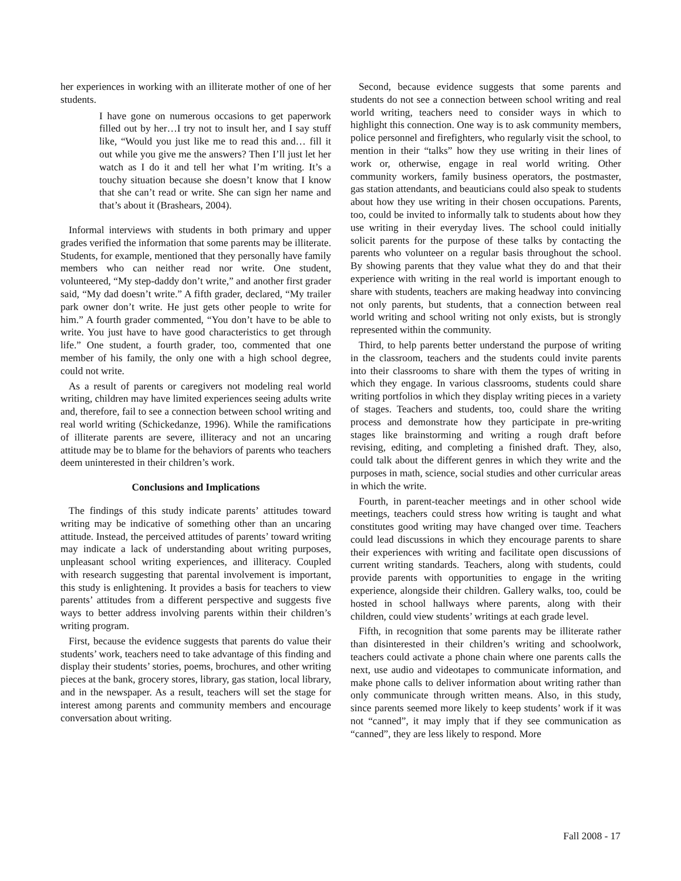her experiences in working with an illiterate mother of one of her students.
I have gone on numerous occasions to get paperwork filled out by her…I try not to insult her, and I say stuff like, “Would you just like me to read this and… fill it out while you give me the answers? Then I’ll just let her watch as I do it and tell her what I’m writing. It’s a touchy situation because she doesn’t know that I know that she can’t read or write. She can sign her name and that’s about it (Brashears, 2004).
Informal interviews with students in both primary and upper grades verified the information that some parents may be illiterate. Students, for example, mentioned that they personally have family members who can neither read nor write. One student, volunteered, “My step-daddy don’t write,” and another first grader said, “My dad doesn’t write.” A fifth grader, declared, “My trailer park owner don’t write. He just gets other people to write for him.” A fourth grader commented, “You don’t have to be able to write. You just have to have good characteristics to get through life.” One student, a fourth grader, too, commented that one member of his family, the only one with a high school degree, could not write.
As a result of parents or caregivers not modeling real world writing, children may have limited experiences seeing adults write and, therefore, fail to see a connection between school writing and real world writing (Schickedanze, 1996). While the ramifications of illiterate parents are severe, illiteracy and not an uncaring attitude may be to blame for the behaviors of parents who teachers deem uninterested in their children’s work.
Conclusions and Implications
The findings of this study indicate parents’ attitudes toward writing may be indicative of something other than an uncaring attitude. Instead, the perceived attitudes of parents’ toward writing may indicate a lack of understanding about writing purposes, unpleasant school writing experiences, and illiteracy. Coupled with research suggesting that parental involvement is important, this study is enlightening. It provides a basis for teachers to view parents’ attitudes from a different perspective and suggests five ways to better address involving parents within their children’s writing program.
First, because the evidence suggests that parents do value their students’ work, teachers need to take advantage of this finding and display their students’ stories, poems, brochures, and other writing pieces at the bank, grocery stores, library, gas station, local library, and in the newspaper. As a result, teachers will set the stage for interest among parents and community members and encourage conversation about writing.
Second, because evidence suggests that some parents and students do not see a connection between school writing and real world writing, teachers need to consider ways in which to highlight this connection. One way is to ask community members, police personnel and firefighters, who regularly visit the school, to mention in their “talks” how they use writing in their lines of work or, otherwise, engage in real world writing. Other community workers, family business operators, the postmaster, gas station attendants, and beauticians could also speak to students about how they use writing in their chosen occupations. Parents, too, could be invited to informally talk to students about how they use writing in their everyday lives. The school could initially solicit parents for the purpose of these talks by contacting the parents who volunteer on a regular basis throughout the school. By showing parents that they value what they do and that their experience with writing in the real world is important enough to share with students, teachers are making headway into convincing not only parents, but students, that a connection between real world writing and school writing not only exists, but is strongly represented within the community.
Third, to help parents better understand the purpose of writing in the classroom, teachers and the students could invite parents into their classrooms to share with them the types of writing in which they engage. In various classrooms, students could share writing portfolios in which they display writing pieces in a variety of stages. Teachers and students, too, could share the writing process and demonstrate how they participate in pre-writing stages like brainstorming and writing a rough draft before revising, editing, and completing a finished draft. They, also, could talk about the different genres in which they write and the purposes in math, science, social studies and other curricular areas in which the write.
Fourth, in parent-teacher meetings and in other school wide meetings, teachers could stress how writing is taught and what constitutes good writing may have changed over time. Teachers could lead discussions in which they encourage parents to share their experiences with writing and facilitate open discussions of current writing standards. Teachers, along with students, could provide parents with opportunities to engage in the writing experience, alongside their children. Gallery walks, too, could be hosted in school hallways where parents, along with their children, could view students’ writings at each grade level.
Fifth, in recognition that some parents may be illiterate rather than disinterested in their children’s writing and schoolwork, teachers could activate a phone chain where one parents calls the next, use audio and videotapes to communicate information, and make phone calls to deliver information about writing rather than only communicate through written means. Also, in this study, since parents seemed more likely to keep students’ work if it was not “canned”, it may imply that if they see communication as “canned”, they are less likely to respond. More
Fall 2008 - 17